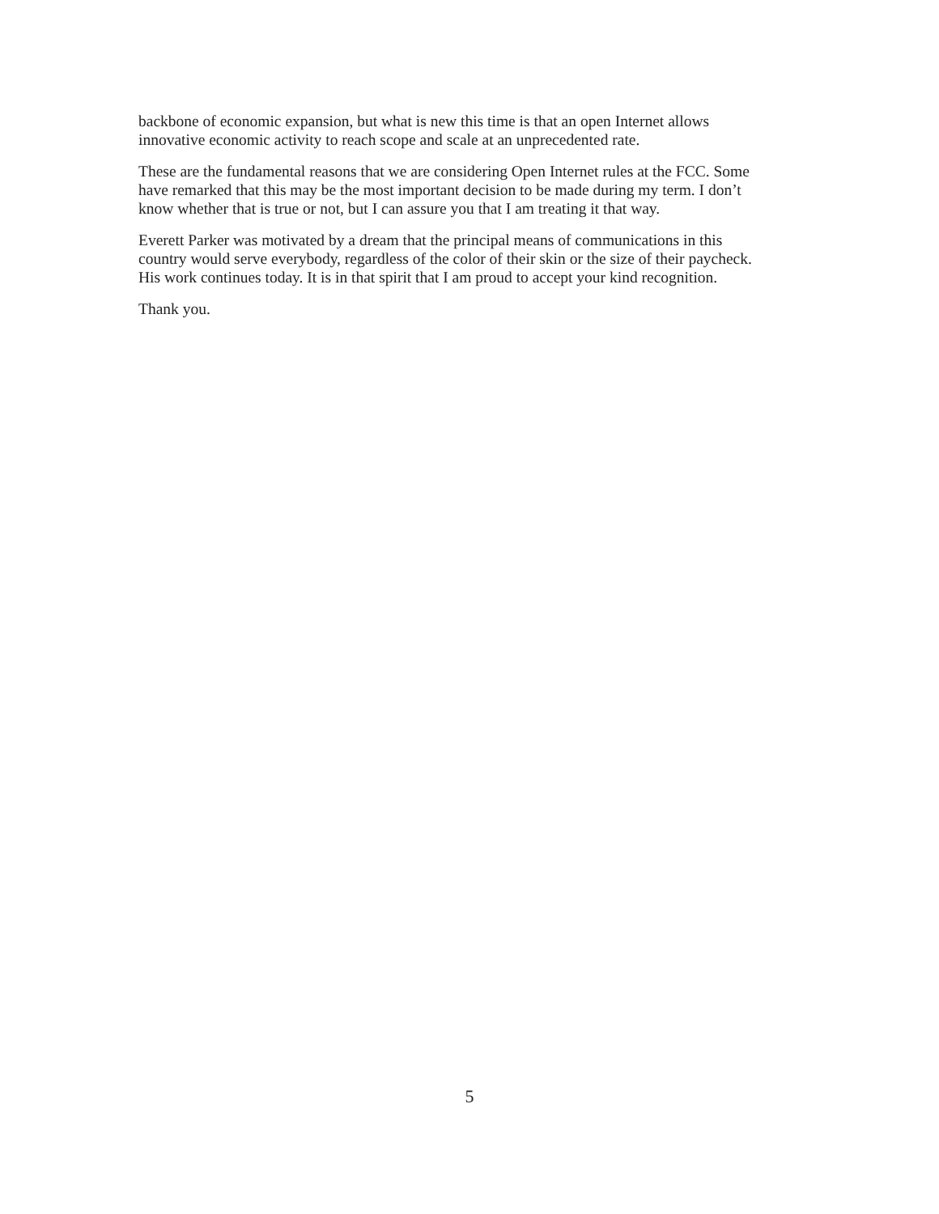backbone of economic expansion, but what is new this time is that an open Internet allows
innovative economic activity to reach scope and scale at an unprecedented rate.
These are the fundamental reasons that we are considering Open Internet rules at the FCC. Some
have remarked that this may be the most important decision to be made during my term. I don’t
know whether that is true or not, but I can assure you that I am treating it that way.
Everett Parker was motivated by a dream that the principal means of communications in this
country would serve everybody, regardless of the color of their skin or the size of their paycheck.
His work continues today. It is in that spirit that I am proud to accept your kind recognition.
Thank you.
5